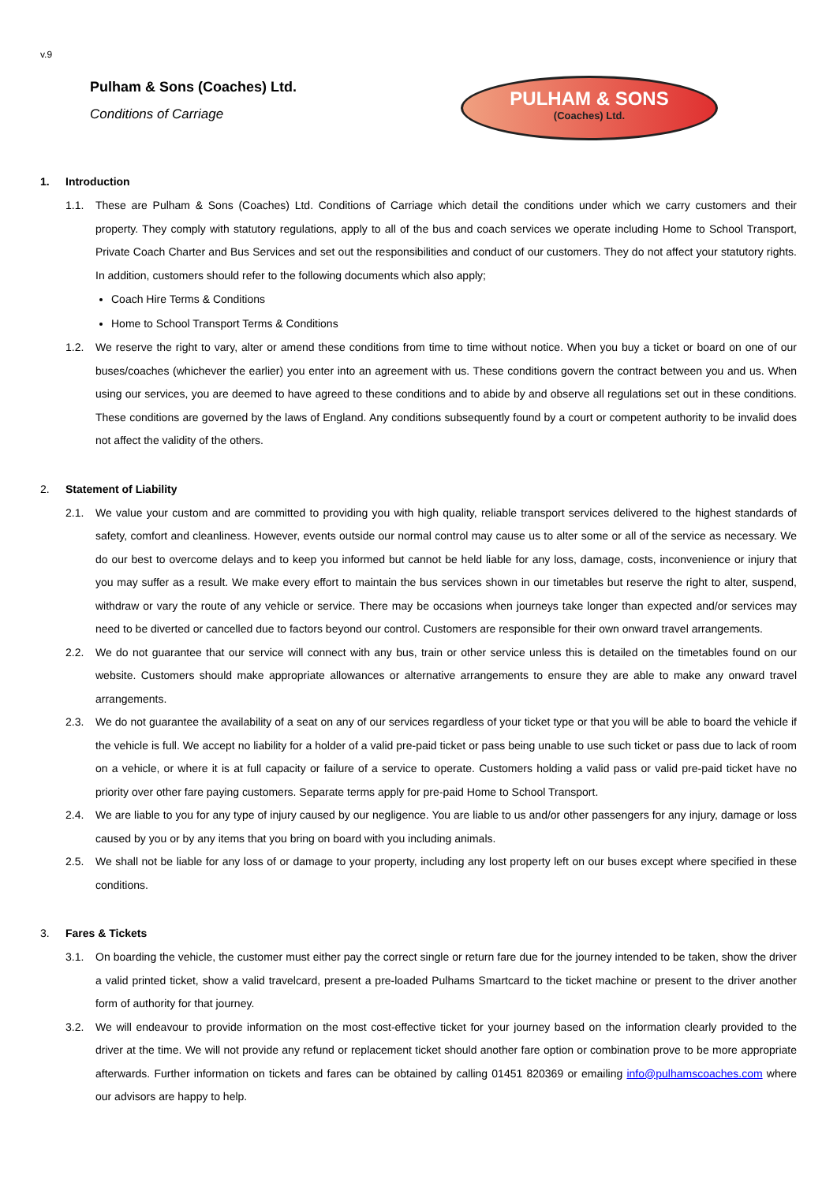v.9
Pulham & Sons (Coaches) Ltd.
Conditions of Carriage
PULHAM & SONS
(Coaches) Ltd.
1. Introduction
1.1. These are Pulham & Sons (Coaches) Ltd. Conditions of Carriage which detail the conditions under which we carry customers and their property. They comply with statutory regulations, apply to all of the bus and coach services we operate including Home to School Transport, Private Coach Charter and Bus Services and set out the responsibilities and conduct of our customers. They do not affect your statutory rights. In addition, customers should refer to the following documents which also apply;
Coach Hire Terms & Conditions
Home to School Transport Terms & Conditions
1.2. We reserve the right to vary, alter or amend these conditions from time to time without notice. When you buy a ticket or board on one of our buses/coaches (whichever the earlier) you enter into an agreement with us. These conditions govern the contract between you and us. When using our services, you are deemed to have agreed to these conditions and to abide by and observe all regulations set out in these conditions. These conditions are governed by the laws of England. Any conditions subsequently found by a court or competent authority to be invalid does not affect the validity of the others.
2. Statement of Liability
2.1. We value your custom and are committed to providing you with high quality, reliable transport services delivered to the highest standards of safety, comfort and cleanliness. However, events outside our normal control may cause us to alter some or all of the service as necessary. We do our best to overcome delays and to keep you informed but cannot be held liable for any loss, damage, costs, inconvenience or injury that you may suffer as a result. We make every effort to maintain the bus services shown in our timetables but reserve the right to alter, suspend, withdraw or vary the route of any vehicle or service. There may be occasions when journeys take longer than expected and/or services may need to be diverted or cancelled due to factors beyond our control. Customers are responsible for their own onward travel arrangements.
2.2. We do not guarantee that our service will connect with any bus, train or other service unless this is detailed on the timetables found on our website. Customers should make appropriate allowances or alternative arrangements to ensure they are able to make any onward travel arrangements.
2.3. We do not guarantee the availability of a seat on any of our services regardless of your ticket type or that you will be able to board the vehicle if the vehicle is full. We accept no liability for a holder of a valid pre-paid ticket or pass being unable to use such ticket or pass due to lack of room on a vehicle, or where it is at full capacity or failure of a service to operate. Customers holding a valid pass or valid pre-paid ticket have no priority over other fare paying customers. Separate terms apply for pre-paid Home to School Transport.
2.4. We are liable to you for any type of injury caused by our negligence. You are liable to us and/or other passengers for any injury, damage or loss caused by you or by any items that you bring on board with you including animals.
2.5. We shall not be liable for any loss of or damage to your property, including any lost property left on our buses except where specified in these conditions.
3. Fares & Tickets
3.1. On boarding the vehicle, the customer must either pay the correct single or return fare due for the journey intended to be taken, show the driver a valid printed ticket, show a valid travelcard, present a pre-loaded Pulhams Smartcard to the ticket machine or present to the driver another form of authority for that journey.
3.2. We will endeavour to provide information on the most cost-effective ticket for your journey based on the information clearly provided to the driver at the time. We will not provide any refund or replacement ticket should another fare option or combination prove to be more appropriate afterwards. Further information on tickets and fares can be obtained by calling 01451 820369 or emailing info@pulhamscoaches.com where our advisors are happy to help.